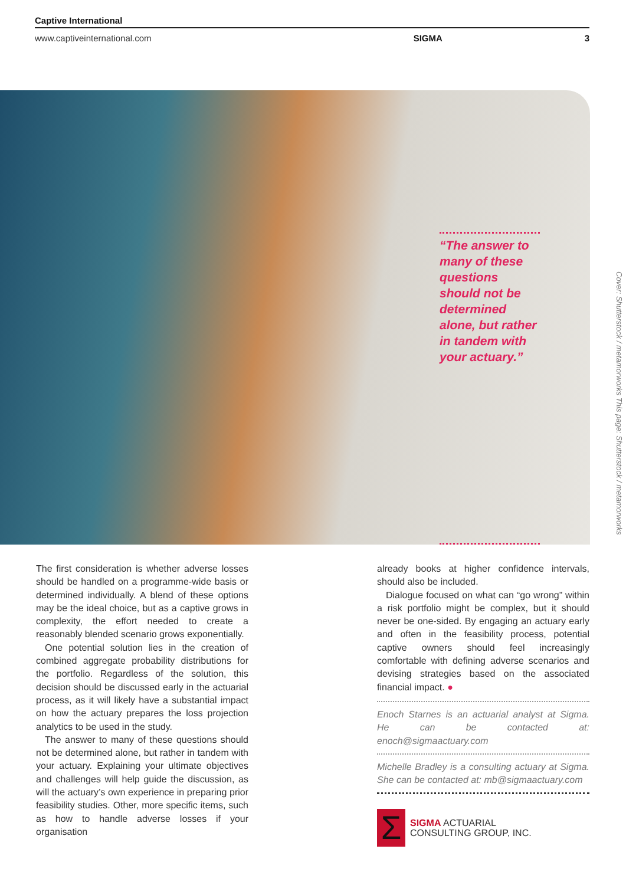Captive International
www.captiveinternational.com SIGMA 3
“The answer to many of these questions should not be determined alone, but rather in tandem with your actuary.”
Cover: Shutterstock / metamorworks This page: Shutterstock / metamorworks
The first consideration is whether adverse losses should be handled on a programme-wide basis or determined individually. A blend of these options may be the ideal choice, but as a captive grows in complexity, the effort needed to create a reasonably blended scenario grows exponentially.
One potential solution lies in the creation of combined aggregate probability distributions for the portfolio. Regardless of the solution, this decision should be discussed early in the actuarial process, as it will likely have a substantial impact on how the actuary prepares the loss projection analytics to be used in the study.
The answer to many of these questions should not be determined alone, but rather in tandem with your actuary. Explaining your ultimate objectives and challenges will help guide the discussion, as will the actuary’s own experience in preparing prior feasibility studies. Other, more specific items, such as how to handle adverse losses if your organisation
already books at higher confidence intervals, should also be included.
Dialogue focused on what can “go wrong” within a risk portfolio might be complex, but it should never be one-sided. By engaging an actuary early and often in the feasibility process, potential captive owners should feel increasingly comfortable with defining adverse scenarios and devising strategies based on the associated financial impact. ●
Enoch Starnes is an actuarial analyst at Sigma. He can be contacted at: enoch@sigmaactuary.com
Michelle Bradley is a consulting actuary at Sigma. She can be contacted at: mb@sigmaactuary.com
Σ
SIGMA ACTUARIAL
CONSULTING GROUP, INC.